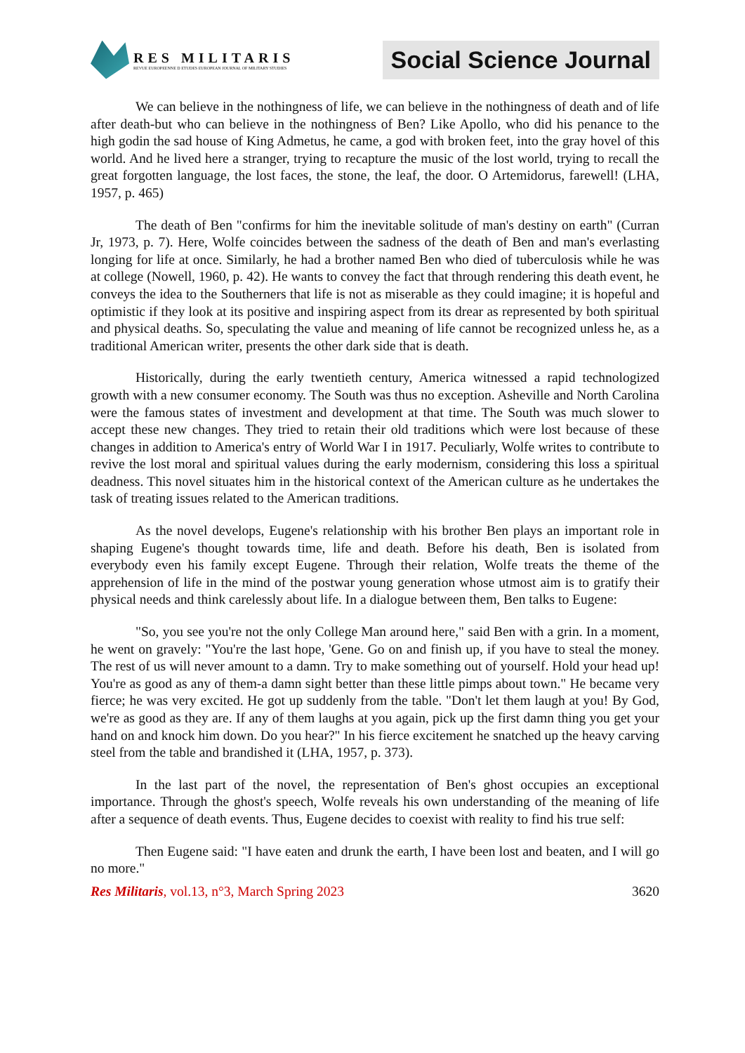RES MILITARIS
REVUE EUROPEENNE D ETUDES EUROPEAN JOURNAL OF MILITARY STUDIES
Social Science Journal
We can believe in the nothingness of life, we can believe in the nothingness of death and of life after death-but who can believe in the nothingness of Ben? Like Apollo, who did his penance to the high godin the sad house of King Admetus, he came, a god with broken feet, into the gray hovel of this world. And he lived here a stranger, trying to recapture the music of the lost world, trying to recall the great forgotten language, the lost faces, the stone, the leaf, the door. O Artemidorus, farewell! (LHA, 1957, p. 465)
The death of Ben "confirms for him the inevitable solitude of man's destiny on earth" (Curran Jr, 1973, p. 7). Here, Wolfe coincides between the sadness of the death of Ben and man's everlasting longing for life at once. Similarly, he had a brother named Ben who died of tuberculosis while he was at college (Nowell, 1960, p. 42). He wants to convey the fact that through rendering this death event, he conveys the idea to the Southerners that life is not as miserable as they could imagine; it is hopeful and optimistic if they look at its positive and inspiring aspect from its drear as represented by both spiritual and physical deaths. So, speculating the value and meaning of life cannot be recognized unless he, as a traditional American writer, presents the other dark side that is death.
Historically, during the early twentieth century, America witnessed a rapid technologized growth with a new consumer economy. The South was thus no exception. Asheville and North Carolina were the famous states of investment and development at that time. The South was much slower to accept these new changes. They tried to retain their old traditions which were lost because of these changes in addition to America's entry of World War I in 1917. Peculiarly, Wolfe writes to contribute to revive the lost moral and spiritual values during the early modernism, considering this loss a spiritual deadness. This novel situates him in the historical context of the American culture as he undertakes the task of treating issues related to the American traditions.
As the novel develops, Eugene's relationship with his brother Ben plays an important role in shaping Eugene's thought towards time, life and death. Before his death, Ben is isolated from everybody even his family except Eugene. Through their relation, Wolfe treats the theme of the apprehension of life in the mind of the postwar young generation whose utmost aim is to gratify their physical needs and think carelessly about life. In a dialogue between them, Ben talks to Eugene:
"So, you see you're not the only College Man around here," said Ben with a grin. In a moment, he went on gravely: "You're the last hope, 'Gene. Go on and finish up, if you have to steal the money. The rest of us will never amount to a damn. Try to make something out of yourself. Hold your head up! You're as good as any of them-a damn sight better than these little pimps about town." He became very fierce; he was very excited. He got up suddenly from the table. "Don't let them laugh at you! By God, we're as good as they are. If any of them laughs at you again, pick up the first damn thing you get your hand on and knock him down. Do you hear?" In his fierce excitement he snatched up the heavy carving steel from the table and brandished it (LHA, 1957, p. 373).
In the last part of the novel, the representation of Ben's ghost occupies an exceptional importance. Through the ghost's speech, Wolfe reveals his own understanding of the meaning of life after a sequence of death events. Thus, Eugene decides to coexist with reality to find his true self:
Then Eugene said: "I have eaten and drunk the earth, I have been lost and beaten, and I will go no more."
Res Militaris, vol.13, n°3, March Spring 2023 3620